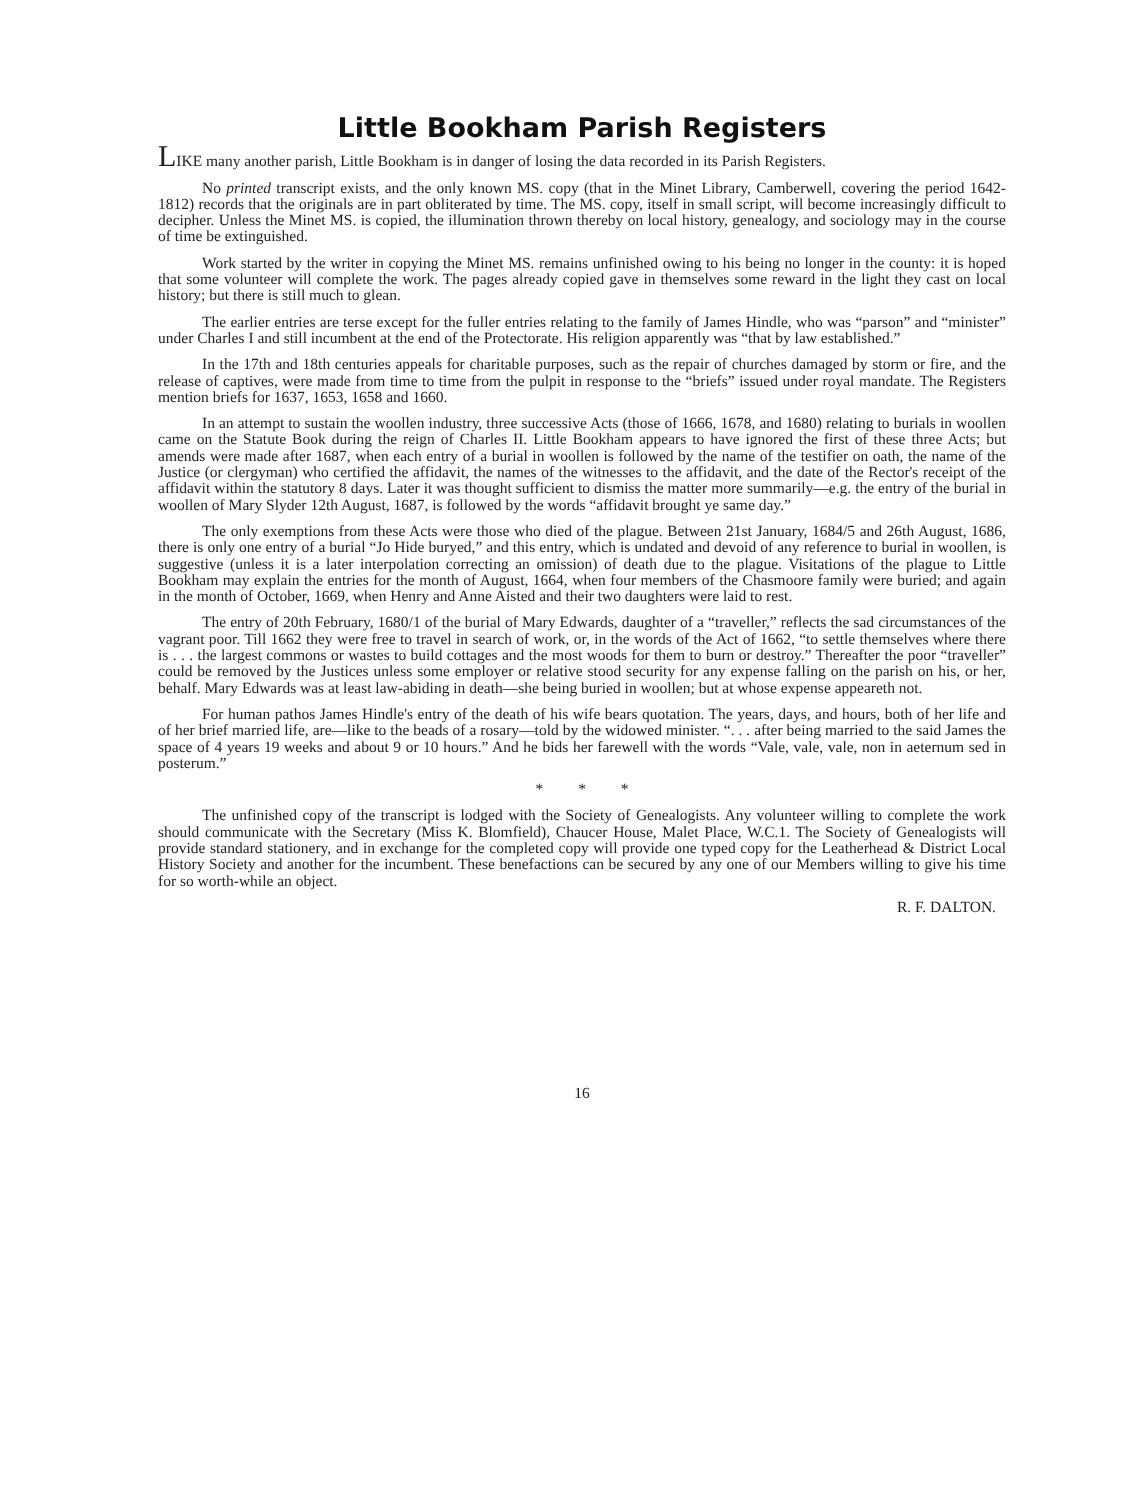Little Bookham Parish Registers
LIKE many another parish, Little Bookham is in danger of losing the data recorded in its Parish Registers.
No printed transcript exists, and the only known MS. copy (that in the Minet Library, Camberwell, covering the period 1642-1812) records that the originals are in part obliterated by time. The MS. copy, itself in small script, will become increasingly difficult to decipher. Unless the Minet MS. is copied, the illumination thrown thereby on local history, genealogy, and sociology may in the course of time be extinguished.
Work started by the writer in copying the Minet MS. remains unfinished owing to his being no longer in the county: it is hoped that some volunteer will complete the work. The pages already copied gave in themselves some reward in the light they cast on local history; but there is still much to glean.
The earlier entries are terse except for the fuller entries relating to the family of James Hindle, who was “parson” and “minister” under Charles I and still incumbent at the end of the Protectorate. His religion apparently was “that by law established.”
In the 17th and 18th centuries appeals for charitable purposes, such as the repair of churches damaged by storm or fire, and the release of captives, were made from time to time from the pulpit in response to the “briefs” issued under royal mandate. The Registers mention briefs for 1637, 1653, 1658 and 1660.
In an attempt to sustain the woollen industry, three successive Acts (those of 1666, 1678, and 1680) relating to burials in woollen came on the Statute Book during the reign of Charles II. Little Bookham appears to have ignored the first of these three Acts; but amends were made after 1687, when each entry of a burial in woollen is followed by the name of the testifier on oath, the name of the Justice (or clergyman) who certified the affidavit, the names of the witnesses to the affidavit, and the date of the Rector's receipt of the affidavit within the statutory 8 days. Later it was thought sufficient to dismiss the matter more summarily—e.g. the entry of the burial in woollen of Mary Slyder 12th August, 1687, is followed by the words “affidavit brought ye same day.”
The only exemptions from these Acts were those who died of the plague. Between 21st January, 1684/5 and 26th August, 1686, there is only one entry of a burial “Jo Hide buryed,” and this entry, which is undated and devoid of any reference to burial in woollen, is suggestive (unless it is a later interpolation correcting an omission) of death due to the plague. Visitations of the plague to Little Bookham may explain the entries for the month of August, 1664, when four members of the Chasmoore family were buried; and again in the month of October, 1669, when Henry and Anne Aisted and their two daughters were laid to rest.
The entry of 20th February, 1680/1 of the burial of Mary Edwards, daughter of a “traveller,” reflects the sad circumstances of the vagrant poor. Till 1662 they were free to travel in search of work, or, in the words of the Act of 1662, “to settle themselves where there is . . . the largest commons or wastes to build cottages and the most woods for them to burn or destroy.” Thereafter the poor “traveller” could be removed by the Justices unless some employer or relative stood security for any expense falling on the parish on his, or her, behalf. Mary Edwards was at least law-abiding in death—she being buried in woollen; but at whose expense appeareth not.
For human pathos James Hindle's entry of the death of his wife bears quotation. The years, days, and hours, both of her life and of her brief married life, are—like to the beads of a rosary—told by the widowed minister. “. . . after being married to the said James the space of 4 years 19 weeks and about 9 or 10 hours.” And he bids her farewell with the words “Vale, vale, vale, non in aeternum sed in posterum.”
* * *
The unfinished copy of the transcript is lodged with the Society of Genealogists. Any volunteer willing to complete the work should communicate with the Secretary (Miss K. Blomfield), Chaucer House, Malet Place, W.C.1. The Society of Genealogists will provide standard stationery, and in exchange for the completed copy will provide one typed copy for the Leatherhead & District Local History Society and another for the incumbent. These benefactions can be secured by any one of our Members willing to give his time for so worth-while an object.
R. F. DALTON.
16